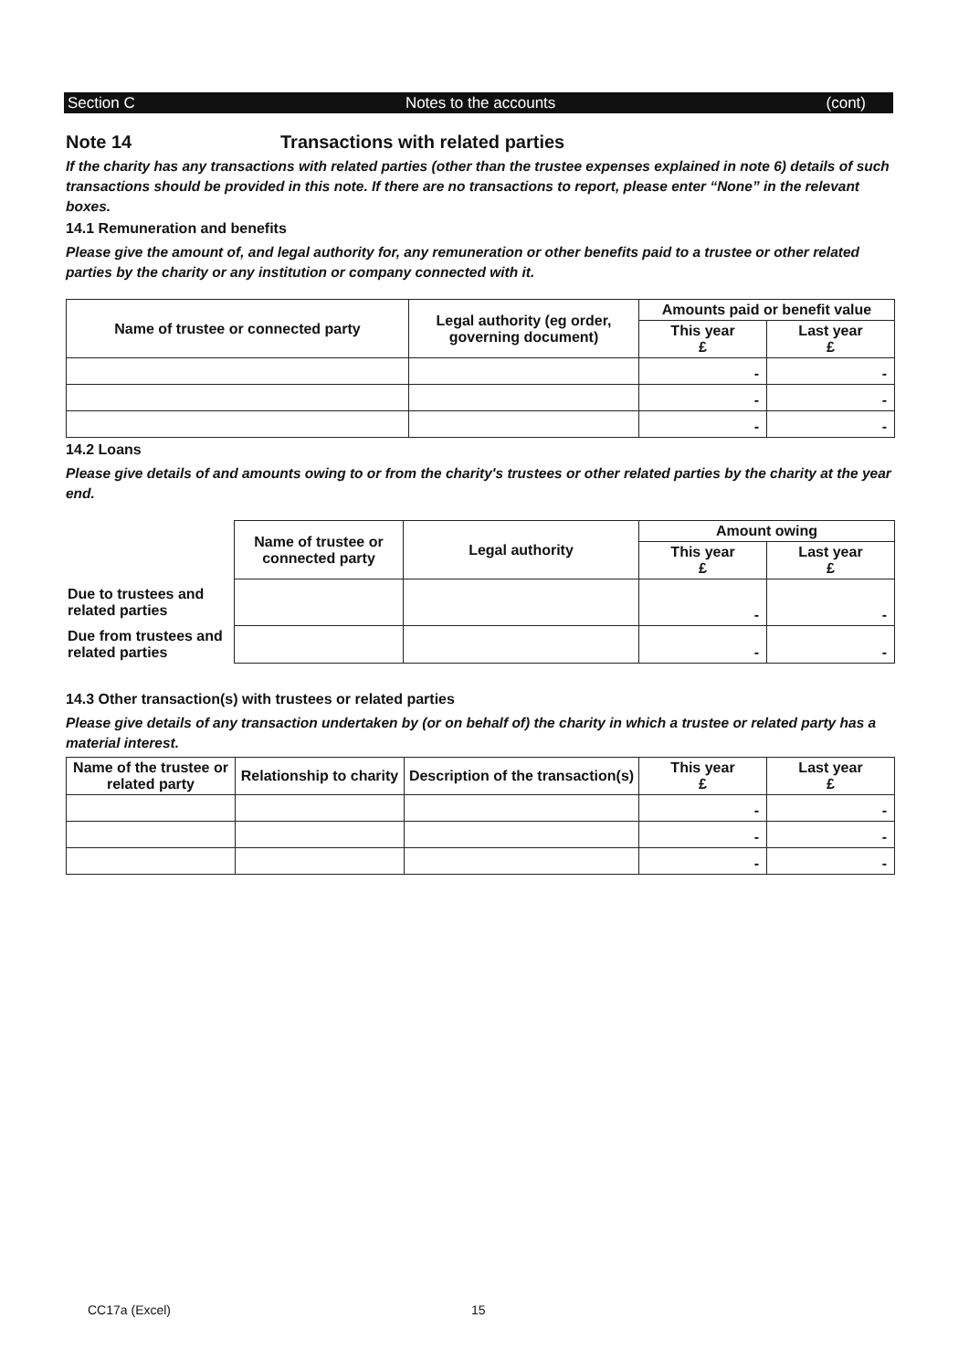Section C Notes to the accounts (cont)
Note 14 Transactions with related parties
If the charity has any transactions with related parties (other than the trustee expenses explained in note 6) details of such transactions should be provided in this note. If there are no transactions to report, please enter “None” in the relevant boxes.
14.1 Remuneration and benefits
Please give the amount of, and legal authority for, any remuneration or other benefits paid to a trustee or other related parties by the charity or any institution or company connected with it.
| Name of trustee or connected party | Legal authority (eg order, governing document) | Amounts paid or benefit value | |
| --- | --- | --- | --- |
| | | This year £ | Last year £ |
| | | - | - |
| | | - | - |
| | | - | - |
14.2 Loans
Please give details of and amounts owing to or from the charity's trustees or other related parties by the charity at the year end.
| | Name of trustee or connected party | Legal authority | Amount owing | |
| | | | This year £ | Last year £ |
| Due to trustees and related parties | | | - | - |
| Due from trustees and related parties | | | - | - |
14.3 Other transaction(s) with trustees or related parties
Please give details of any transaction undertaken by (or on behalf of) the charity in which a trustee or related party has a material interest.
| Name of the trustee or related party | Relationship to charity | Description of the transaction(s) | This year £ | Last year £ |
| --- | --- | --- | --- | --- |
| | | | - | - |
| | | | - | - |
| | | | - | - |
CC17a (Excel) 15